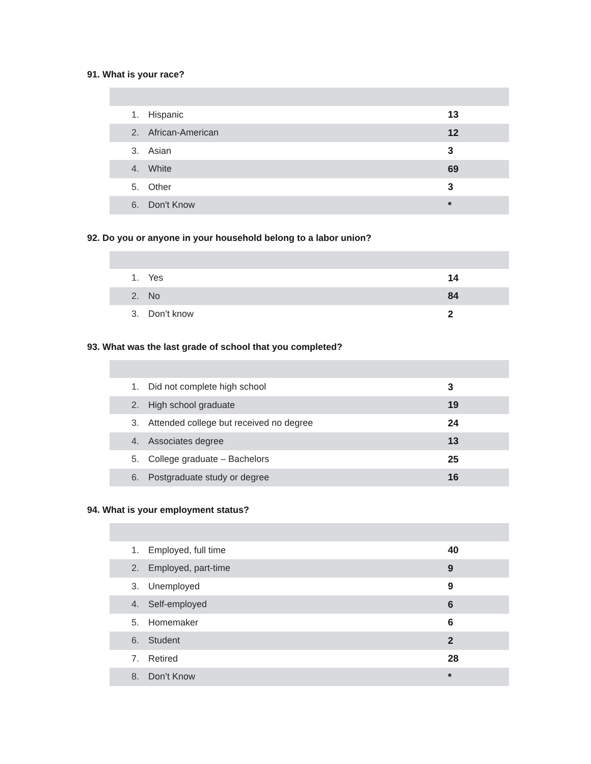91. What is your race?
| 1. | Hispanic | 13 |
| 2. | African-American | 12 |
| 3. | Asian | 3 |
| 4. | White | 69 |
| 5. | Other | 3 |
| 6. | Don't Know | * |
92. Do you or anyone in your household belong to a labor union?
| 1. | Yes | 14 |
| 2. | No | 84 |
| 3. | Don’t know | 2 |
93. What was the last grade of school that you completed?
| 1. | Did not complete high school | 3 |
| 2. | High school graduate | 19 |
| 3. | Attended college but received no degree | 24 |
| 4. | Associates degree | 13 |
| 5. | College graduate – Bachelors | 25 |
| 6. | Postgraduate study or degree | 16 |
94. What is your employment status?
| 1. | Employed, full time | 40 |
| 2. | Employed, part-time | 9 |
| 3. | Unemployed | 9 |
| 4. | Self-employed | 6 |
| 5. | Homemaker | 6 |
| 6. | Student | 2 |
| 7. | Retired | 28 |
| 8. | Don’t Know | * |